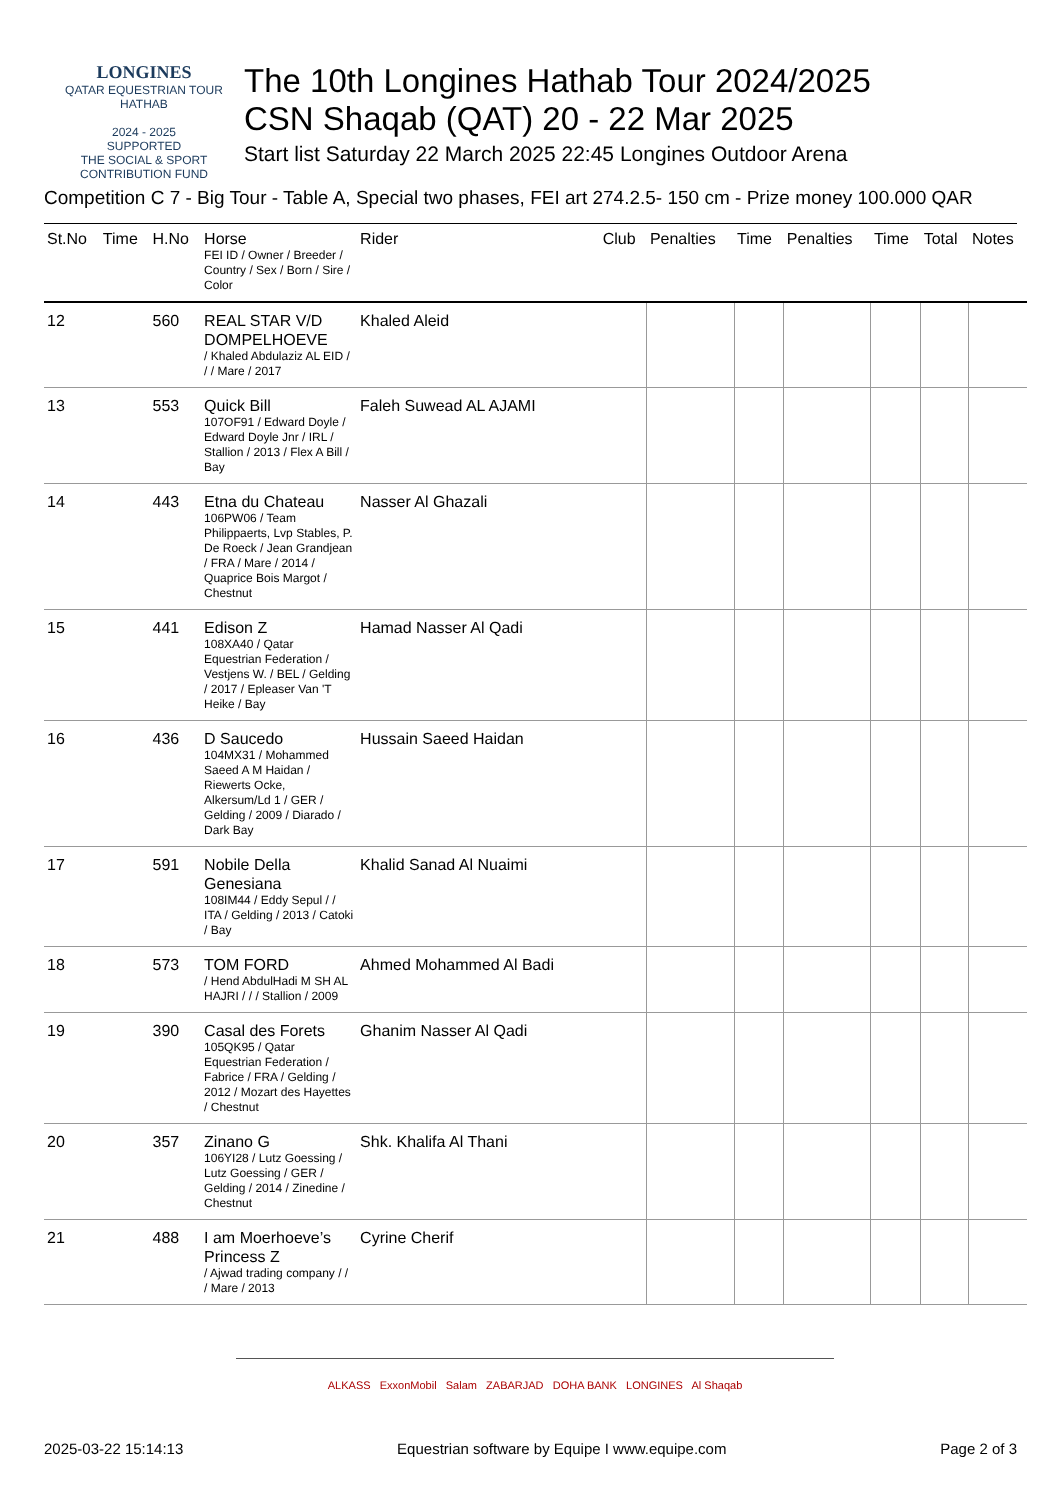LONGINES
QATAR EQUESTRIAN TOUR
HATHAB
2024 - 2025
SUPPORTED
THE SOCIAL & SPORT CONTRIBUTION FUND
The 10th Longines Hathab Tour 2024/2025
CSN Shaqab (QAT) 20 - 22 Mar 2025
Start list Saturday 22 March 2025 22:45 Longines Outdoor Arena
Competition C 7 - Big Tour - Table A, Special two phases, FEI art 274.2.5- 150 cm - Prize money 100.000 QAR
| St.No | Time | H.No | Horse FEI ID / Owner / Breeder / Country / Sex / Born / Sire / Color | Rider | Club | Penalties | Time | Penalties | Time | Total | Notes |
| --- | --- | --- | --- | --- | --- | --- | --- | --- | --- | --- | --- |
| 12 | | 560 | REAL STAR V/D DOMPELHOEVE / Khaled Abdulaziz AL EID / / / Mare / 2017 | Khaled Aleid | | | | | | | |
| 13 | | 553 | Quick Bill 107OF91 / Edward Doyle / Edward Doyle Jnr / IRL / Stallion / 2013 / Flex A Bill / Bay | Faleh Suwead AL AJAMI | | | | | | | |
| 14 | | 443 | Etna du Chateau 106PW06 / Team Philippaerts, Lvp Stables, P. De Roeck / Jean Grandjean / FRA / Mare / 2014 / Quaprice Bois Margot / Chestnut | Nasser Al Ghazali | | | | | | | |
| 15 | | 441 | Edison Z 108XA40 / Qatar Equestrian Federation / Vestjens W. / BEL / Gelding / 2017 / Epleaser Van 'T Heike / Bay | Hamad Nasser Al Qadi | | | | | | | |
| 16 | | 436 | D Saucedo 104MX31 / Mohammed Saeed A M Haidan / Riewerts Ocke, Alkersum/Ld 1 / GER / Gelding / 2009 / Diarado / Dark Bay | Hussain Saeed Haidan | | | | | | | |
| 17 | | 591 | Nobile Della Genesiana 108IM44 / Eddy Sepul / / ITA / Gelding / 2013 / Catoki / Bay | Khalid Sanad Al Nuaimi | | | | | | | |
| 18 | | 573 | TOM FORD / Hend AbdulHadi M SH AL HAJRI / / / Stallion / 2009 | Ahmed Mohammed Al Badi | | | | | | | |
| 19 | | 390 | Casal des Forets 105QK95 / Qatar Equestrian Federation / Fabrice / FRA / Gelding / 2012 / Mozart des Hayettes / Chestnut | Ghanim Nasser Al Qadi | | | | | | | |
| 20 | | 357 | Zinano G 106YI28 / Lutz Goessing / Lutz Goessing / GER / Gelding / 2014 / Zinedine / Chestnut | Shk. Khalifa Al Thani | | | | | | | |
| 21 | | 488 | I am Moerhoeve’s Princess Z / Ajwad trading company / / / Mare / 2013 | Cyrine Cherif | | | | | | | |
ALKASS ExxonMobil Salam ZABARJAD DOHA BANK LONGINES Al Shaqab
2025-03-22 15:14:13 Equestrian software by Equipe I www.equipe.com Page 2 of 3